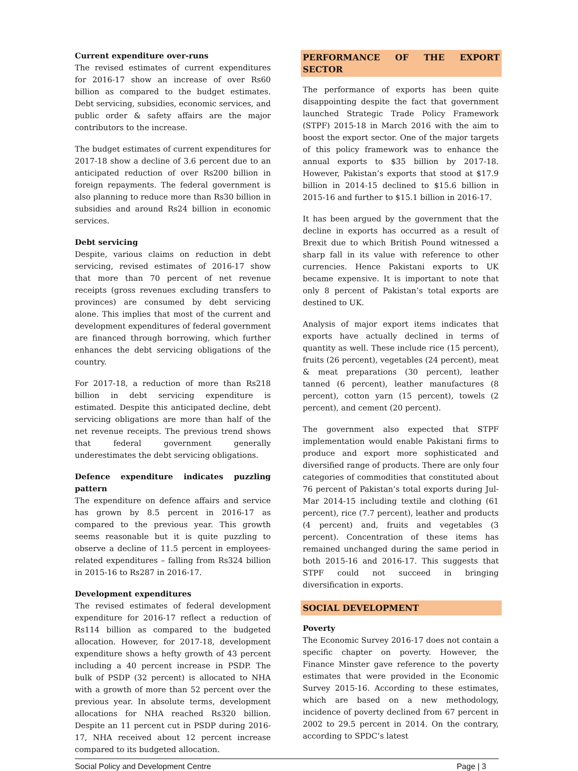Current expenditure over-runs
The revised estimates of current expenditures for 2016-17 show an increase of over Rs60 billion as compared to the budget estimates. Debt servicing, subsidies, economic services, and public order & safety affairs are the major contributors to the increase.
The budget estimates of current expenditures for 2017-18 show a decline of 3.6 percent due to an anticipated reduction of over Rs200 billion in foreign repayments. The federal government is also planning to reduce more than Rs30 billion in subsidies and around Rs24 billion in economic services.
Debt servicing
Despite, various claims on reduction in debt servicing, revised estimates of 2016-17 show that more than 70 percent of net revenue receipts (gross revenues excluding transfers to provinces) are consumed by debt servicing alone. This implies that most of the current and development expenditures of federal government are financed through borrowing, which further enhances the debt servicing obligations of the country.
For 2017-18, a reduction of more than Rs218 billion in debt servicing expenditure is estimated. Despite this anticipated decline, debt servicing obligations are more than half of the net revenue receipts. The previous trend shows that federal government generally underestimates the debt servicing obligations.
Defence expenditure indicates puzzling pattern
The expenditure on defence affairs and service has grown by 8.5 percent in 2016-17 as compared to the previous year. This growth seems reasonable but it is quite puzzling to observe a decline of 11.5 percent in employees-related expenditures – falling from Rs324 billion in 2015-16 to Rs287 in 2016-17.
Development expenditures
The revised estimates of federal development expenditure for 2016-17 reflect a reduction of Rs114 billion as compared to the budgeted allocation. However, for 2017-18, development expenditure shows a hefty growth of 43 percent including a 40 percent increase in PSDP. The bulk of PSDP (32 percent) is allocated to NHA with a growth of more than 52 percent over the previous year. In absolute terms, development allocations for NHA reached Rs320 billion. Despite an 11 percent cut in PSDP during 2016-17, NHA received about 12 percent increase compared to its budgeted allocation.
PERFORMANCE OF THE EXPORT SECTOR
The performance of exports has been quite disappointing despite the fact that government launched Strategic Trade Policy Framework (STPF) 2015-18 in March 2016 with the aim to boost the export sector. One of the major targets of this policy framework was to enhance the annual exports to $35 billion by 2017-18. However, Pakistan’s exports that stood at $17.9 billion in 2014-15 declined to $15.6 billion in 2015-16 and further to $15.1 billion in 2016-17.
It has been argued by the government that the decline in exports has occurred as a result of Brexit due to which British Pound witnessed a sharp fall in its value with reference to other currencies. Hence Pakistani exports to UK became expensive. It is important to note that only 8 percent of Pakistan’s total exports are destined to UK.
Analysis of major export items indicates that exports have actually declined in terms of quantity as well. These include rice (15 percent), fruits (26 percent), vegetables (24 percent), meat & meat preparations (30 percent), leather tanned (6 percent), leather manufactures (8 percent), cotton yarn (15 percent), towels (2 percent), and cement (20 percent).
The government also expected that STPF implementation would enable Pakistani firms to produce and export more sophisticated and diversified range of products. There are only four categories of commodities that constituted about 76 percent of Pakistan’s total exports during Jul-Mar 2014-15 including textile and clothing (61 percent), rice (7.7 percent), leather and products (4 percent) and, fruits and vegetables (3 percent). Concentration of these items has remained unchanged during the same period in both 2015-16 and 2016-17. This suggests that STPF could not succeed in bringing diversification in exports.
SOCIAL DEVELOPMENT
Poverty
The Economic Survey 2016-17 does not contain a specific chapter on poverty. However, the Finance Minster gave reference to the poverty estimates that were provided in the Economic Survey 2015-16. According to these estimates, which are based on a new methodology, incidence of poverty declined from 67 percent in 2002 to 29.5 percent in 2014. On the contrary, according to SPDC’s latest
Social Policy and Development Centre Page | 3